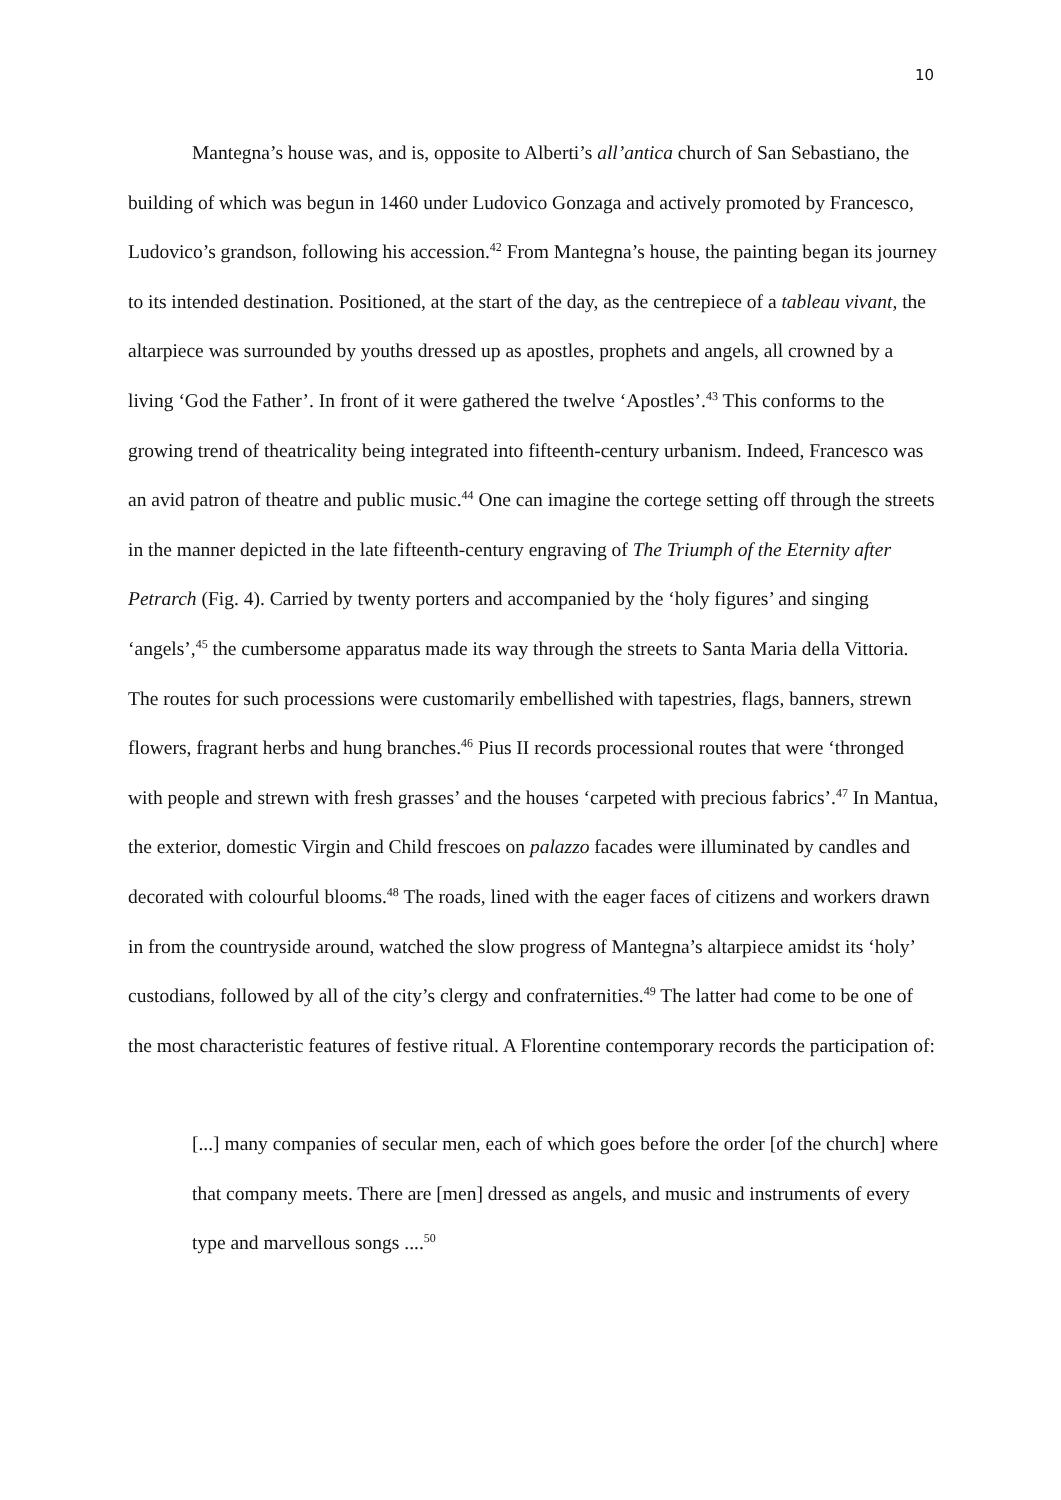10
Mantegna’s house was, and is, opposite to Alberti’s all’antica church of San Sebastiano, the building of which was begun in 1460 under Ludovico Gonzaga and actively promoted by Francesco, Ludovico’s grandson, following his accession.<sup>42</sup> From Mantegna’s house, the painting began its journey to its intended destination. Positioned, at the start of the day, as the centrepiece of a tableau vivant, the altarpiece was surrounded by youths dressed up as apostles, prophets and angels, all crowned by a living ‘God the Father’. In front of it were gathered the twelve ‘Apostles’.<sup>43</sup> This conforms to the growing trend of theatricality being integrated into fifteenth-century urbanism. Indeed, Francesco was an avid patron of theatre and public music.<sup>44</sup> One can imagine the cortege setting off through the streets in the manner depicted in the late fifteenth-century engraving of The Triumph of the Eternity after Petrarch (Fig. 4). Carried by twenty porters and accompanied by the ‘holy figures’ and singing ‘angels’,<sup>45</sup> the cumbersome apparatus made its way through the streets to Santa Maria della Vittoria. The routes for such processions were customarily embellished with tapestries, flags, banners, strewn flowers, fragrant herbs and hung branches.<sup>46</sup> Pius II records processional routes that were ‘thronged with people and strewn with fresh grasses’ and the houses ‘carpeted with precious fabrics’.<sup>47</sup> In Mantua, the exterior, domestic Virgin and Child frescoes on palazzo facades were illuminated by candles and decorated with colourful blooms.<sup>48</sup> The roads, lined with the eager faces of citizens and workers drawn in from the countryside around, watched the slow progress of Mantegna’s altarpiece amidst its ‘holy’ custodians, followed by all of the city’s clergy and confraternities.<sup>49</sup> The latter had come to be one of the most characteristic features of festive ritual. A Florentine contemporary records the participation of:
[...] many companies of secular men, each of which goes before the order [of the church] where that company meets. There are [men] dressed as angels, and music and instruments of every type and marvellous songs ....<sup>50</sup>